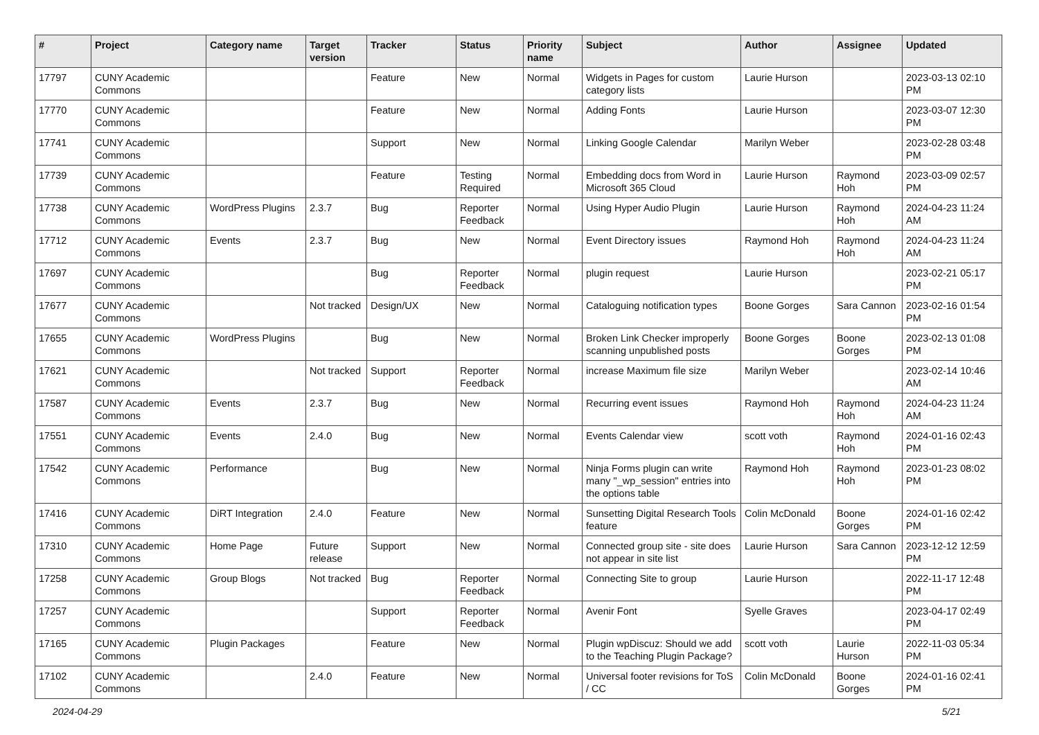| # | Project | Category name | Target version | Tracker | Status | Priority name | Subject | Author | Assignee | Updated |
| --- | --- | --- | --- | --- | --- | --- | --- | --- | --- | --- |
| 17797 | CUNY Academic Commons | | | Feature | New | Normal | Widgets in Pages for custom category lists | Laurie Hurson | | 2023-03-13 02:10 PM |
| 17770 | CUNY Academic Commons | | | Feature | New | Normal | Adding Fonts | Laurie Hurson | | 2023-03-07 12:30 PM |
| 17741 | CUNY Academic Commons | | | Support | New | Normal | Linking Google Calendar | Marilyn Weber | | 2023-02-28 03:48 PM |
| 17739 | CUNY Academic Commons | | | Feature | Testing Required | Normal | Embedding docs from Word in Microsoft 365 Cloud | Laurie Hurson | Raymond Hoh | 2023-03-09 02:57 PM |
| 17738 | CUNY Academic Commons | WordPress Plugins | 2.3.7 | Bug | Reporter Feedback | Normal | Using Hyper Audio Plugin | Laurie Hurson | Raymond Hoh | 2024-04-23 11:24 AM |
| 17712 | CUNY Academic Commons | Events | 2.3.7 | Bug | New | Normal | Event Directory issues | Raymond Hoh | Raymond Hoh | 2024-04-23 11:24 AM |
| 17697 | CUNY Academic Commons | | | Bug | Reporter Feedback | Normal | plugin request | Laurie Hurson | | 2023-02-21 05:17 PM |
| 17677 | CUNY Academic Commons | | Not tracked | Design/UX | New | Normal | Cataloguing notification types | Boone Gorges | Sara Cannon | 2023-02-16 01:54 PM |
| 17655 | CUNY Academic Commons | WordPress Plugins | | Bug | New | Normal | Broken Link Checker improperly scanning unpublished posts | Boone Gorges | Boone Gorges | 2023-02-13 01:08 PM |
| 17621 | CUNY Academic Commons | | Not tracked | Support | Reporter Feedback | Normal | increase Maximum file size | Marilyn Weber | | 2023-02-14 10:46 AM |
| 17587 | CUNY Academic Commons | Events | 2.3.7 | Bug | New | Normal | Recurring event issues | Raymond Hoh | Raymond Hoh | 2024-04-23 11:24 AM |
| 17551 | CUNY Academic Commons | Events | 2.4.0 | Bug | New | Normal | Events Calendar view | scott voth | Raymond Hoh | 2024-01-16 02:43 PM |
| 17542 | CUNY Academic Commons | Performance | | Bug | New | Normal | Ninja Forms plugin can write many "_wp_session" entries into the options table | Raymond Hoh | Raymond Hoh | 2023-01-23 08:02 PM |
| 17416 | CUNY Academic Commons | DiRT Integration | 2.4.0 | Feature | New | Normal | Sunsetting Digital Research Tools feature | Colin McDonald | Boone Gorges | 2024-01-16 02:42 PM |
| 17310 | CUNY Academic Commons | Home Page | Future release | Support | New | Normal | Connected group site - site does not appear in site list | Laurie Hurson | Sara Cannon | 2023-12-12 12:59 PM |
| 17258 | CUNY Academic Commons | Group Blogs | Not tracked | Bug | Reporter Feedback | Normal | Connecting Site to group | Laurie Hurson | | 2022-11-17 12:48 PM |
| 17257 | CUNY Academic Commons | | | Support | Reporter Feedback | Normal | Avenir Font | Syelle Graves | | 2023-04-17 02:49 PM |
| 17165 | CUNY Academic Commons | Plugin Packages | | Feature | New | Normal | Plugin wpDiscuz: Should we add to the Teaching Plugin Package? | scott voth | Laurie Hurson | 2022-11-03 05:34 PM |
| 17102 | CUNY Academic Commons | | 2.4.0 | Feature | New | Normal | Universal footer revisions for ToS / CC | Colin McDonald | Boone Gorges | 2024-01-16 02:41 PM |
2024-04-29 5/21